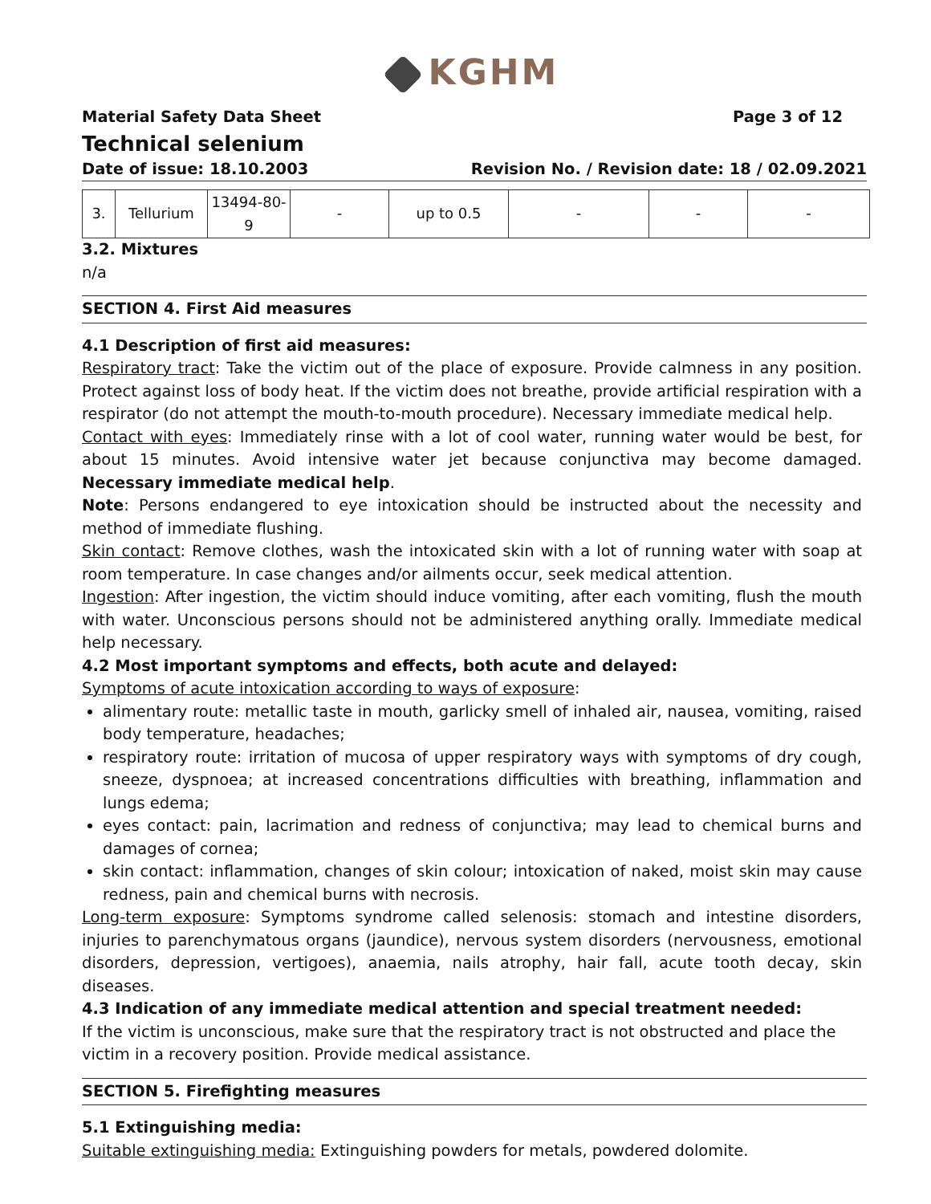KGHM
Material Safety Data Sheet Page 3 of 12
Technical selenium
Date of issue: 18.10.2003 Revision No. / Revision date: 18 / 02.09.2021
| 3. | Tellurium | 13494-80-9 | - | up to 0.5 | - | - | - |
3.2. Mixtures
n/a
SECTION 4. First Aid measures
4.1 Description of first aid measures:
Respiratory tract: Take the victim out of the place of exposure. Provide calmness in any position. Protect against loss of body heat. If the victim does not breathe, provide artificial respiration with a respirator (do not attempt the mouth-to-mouth procedure). Necessary immediate medical help.
Contact with eyes: Immediately rinse with a lot of cool water, running water would be best, for about 15 minutes. Avoid intensive water jet because conjunctiva may become damaged. Necessary immediate medical help.
Note: Persons endangered to eye intoxication should be instructed about the necessity and method of immediate flushing.
Skin contact: Remove clothes, wash the intoxicated skin with a lot of running water with soap at room temperature. In case changes and/or ailments occur, seek medical attention.
Ingestion: After ingestion, the victim should induce vomiting, after each vomiting, flush the mouth with water. Unconscious persons should not be administered anything orally. Immediate medical help necessary.
4.2 Most important symptoms and effects, both acute and delayed:
Symptoms of acute intoxication according to ways of exposure:
alimentary route: metallic taste in mouth, garlicky smell of inhaled air, nausea, vomiting, raised body temperature, headaches;
respiratory route: irritation of mucosa of upper respiratory ways with symptoms of dry cough, sneeze, dyspnoea; at increased concentrations difficulties with breathing, inflammation and lungs edema;
eyes contact: pain, lacrimation and redness of conjunctiva; may lead to chemical burns and damages of cornea;
skin contact: inflammation, changes of skin colour; intoxication of naked, moist skin may cause redness, pain and chemical burns with necrosis.
Long-term exposure: Symptoms syndrome called selenosis: stomach and intestine disorders, injuries to parenchymatous organs (jaundice), nervous system disorders (nervousness, emotional disorders, depression, vertigoes), anaemia, nails atrophy, hair fall, acute tooth decay, skin diseases.
4.3 Indication of any immediate medical attention and special treatment needed:
If the victim is unconscious, make sure that the respiratory tract is not obstructed and place the victim in a recovery position. Provide medical assistance.
SECTION 5. Firefighting measures
5.1 Extinguishing media:
Suitable extinguishing media: Extinguishing powders for metals, powdered dolomite.